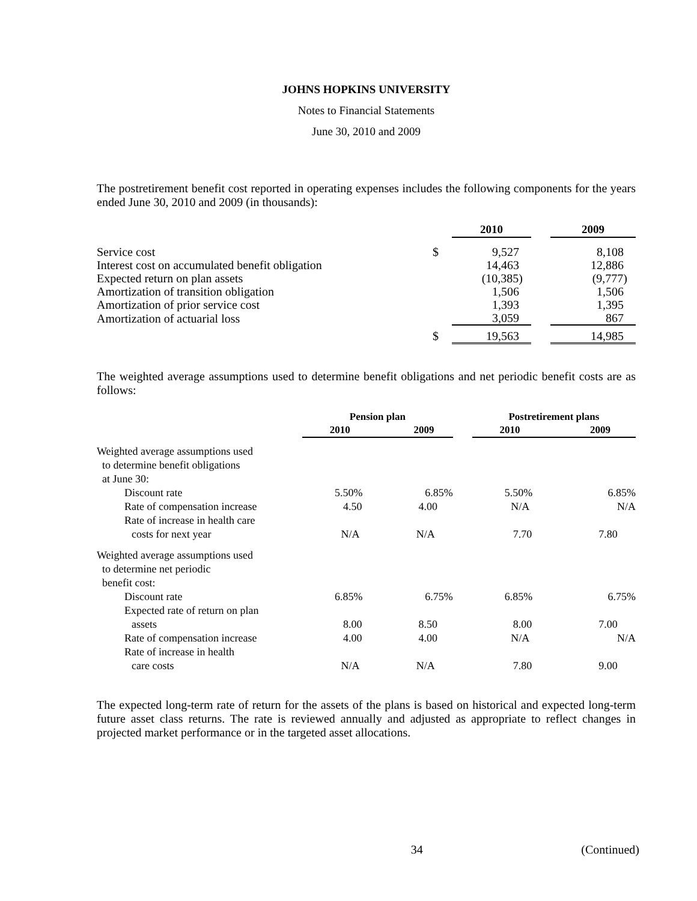JOHNS HOPKINS UNIVERSITY
Notes to Financial Statements
June 30, 2010 and 2009
The postretirement benefit cost reported in operating expenses includes the following components for the years ended June 30, 2010 and 2009 (in thousands):
| | | 2010 | | 2009 |
| --- | --- | --- | --- | --- |
| Service cost | $ | 9,527 | | 8,108 |
| Interest cost on accumulated benefit obligation | | 14,463 | | 12,886 |
| Expected return on plan assets | | (10,385) | | (9,777) |
| Amortization of transition obligation | | 1,506 | | 1,506 |
| Amortization of prior service cost | | 1,393 | | 1,395 |
| Amortization of actuarial loss | | 3,059 | | 867 |
| | $ | 19,563 | | 14,985 |
The weighted average assumptions used to determine benefit obligations and net periodic benefit costs are as follows:
| | Pension plan | | | Postretirement plans | |
| --- | --- | --- | --- | --- | --- |
| | 2010 | 2009 | | 2010 | 2009 |
| Weighted average assumptions used | | | | | |
| to determine benefit obligations | | | | | |
| at June 30: | | | | | |
| Discount rate | 5.50% | 6.85% | | 5.50% | 6.85% |
| Rate of compensation increase | 4.50 | 4.00 | | N/A | N/A |
| Rate of increase in health care | | | | | |
| costs for next year | N/A | N/A | | 7.70 | 7.80 |
| Weighted average assumptions used | | | | | |
| to determine net periodic | | | | | |
| benefit cost: | | | | | |
| Discount rate | 6.85% | 6.75% | | 6.85% | 6.75% |
| Expected rate of return on plan | | | | | |
| assets | 8.00 | 8.50 | | 8.00 | 7.00 |
| Rate of compensation increase | 4.00 | 4.00 | | N/A | N/A |
| Rate of increase in health | | | | | |
| care costs | N/A | N/A | | 7.80 | 9.00 |
The expected long-term rate of return for the assets of the plans is based on historical and expected long-term future asset class returns. The rate is reviewed annually and adjusted as appropriate to reflect changes in projected market performance or in the targeted asset allocations.
34 (Continued)